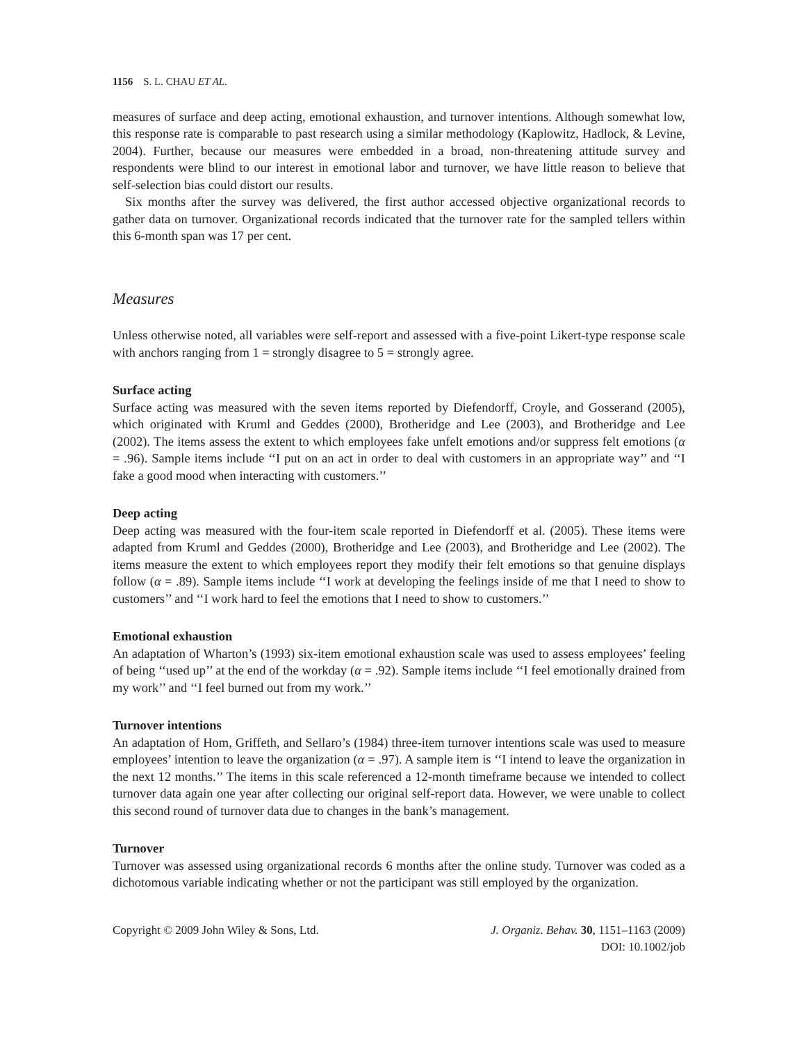1156 S. L. CHAU ET AL.
measures of surface and deep acting, emotional exhaustion, and turnover intentions. Although somewhat low, this response rate is comparable to past research using a similar methodology (Kaplowitz, Hadlock, & Levine, 2004). Further, because our measures were embedded in a broad, non-threatening attitude survey and respondents were blind to our interest in emotional labor and turnover, we have little reason to believe that self-selection bias could distort our results.
Six months after the survey was delivered, the first author accessed objective organizational records to gather data on turnover. Organizational records indicated that the turnover rate for the sampled tellers within this 6-month span was 17 per cent.
Measures
Unless otherwise noted, all variables were self-report and assessed with a five-point Likert-type response scale with anchors ranging from 1 = strongly disagree to 5 = strongly agree.
Surface acting
Surface acting was measured with the seven items reported by Diefendorff, Croyle, and Gosserand (2005), which originated with Kruml and Geddes (2000), Brotheridge and Lee (2003), and Brotheridge and Lee (2002). The items assess the extent to which employees fake unfelt emotions and/or suppress felt emotions (α = .96). Sample items include ‘‘I put on an act in order to deal with customers in an appropriate way’’ and ‘‘I fake a good mood when interacting with customers.’’
Deep acting
Deep acting was measured with the four-item scale reported in Diefendorff et al. (2005). These items were adapted from Kruml and Geddes (2000), Brotheridge and Lee (2003), and Brotheridge and Lee (2002). The items measure the extent to which employees report they modify their felt emotions so that genuine displays follow (α = .89). Sample items include ‘‘I work at developing the feelings inside of me that I need to show to customers’’ and ‘‘I work hard to feel the emotions that I need to show to customers.’’
Emotional exhaustion
An adaptation of Wharton’s (1993) six-item emotional exhaustion scale was used to assess employees’ feeling of being ‘‘used up’’ at the end of the workday (α = .92). Sample items include ‘‘I feel emotionally drained from my work’’ and ‘‘I feel burned out from my work.’’
Turnover intentions
An adaptation of Hom, Griffeth, and Sellaro’s (1984) three-item turnover intentions scale was used to measure employees’ intention to leave the organization (α = .97). A sample item is ‘‘I intend to leave the organization in the next 12 months.’’ The items in this scale referenced a 12-month timeframe because we intended to collect turnover data again one year after collecting our original self-report data. However, we were unable to collect this second round of turnover data due to changes in the bank’s management.
Turnover
Turnover was assessed using organizational records 6 months after the online study. Turnover was coded as a dichotomous variable indicating whether or not the participant was still employed by the organization.
Copyright © 2009 John Wiley & Sons, Ltd.
J. Organiz. Behav. 30, 1151–1163 (2009)
DOI: 10.1002/job